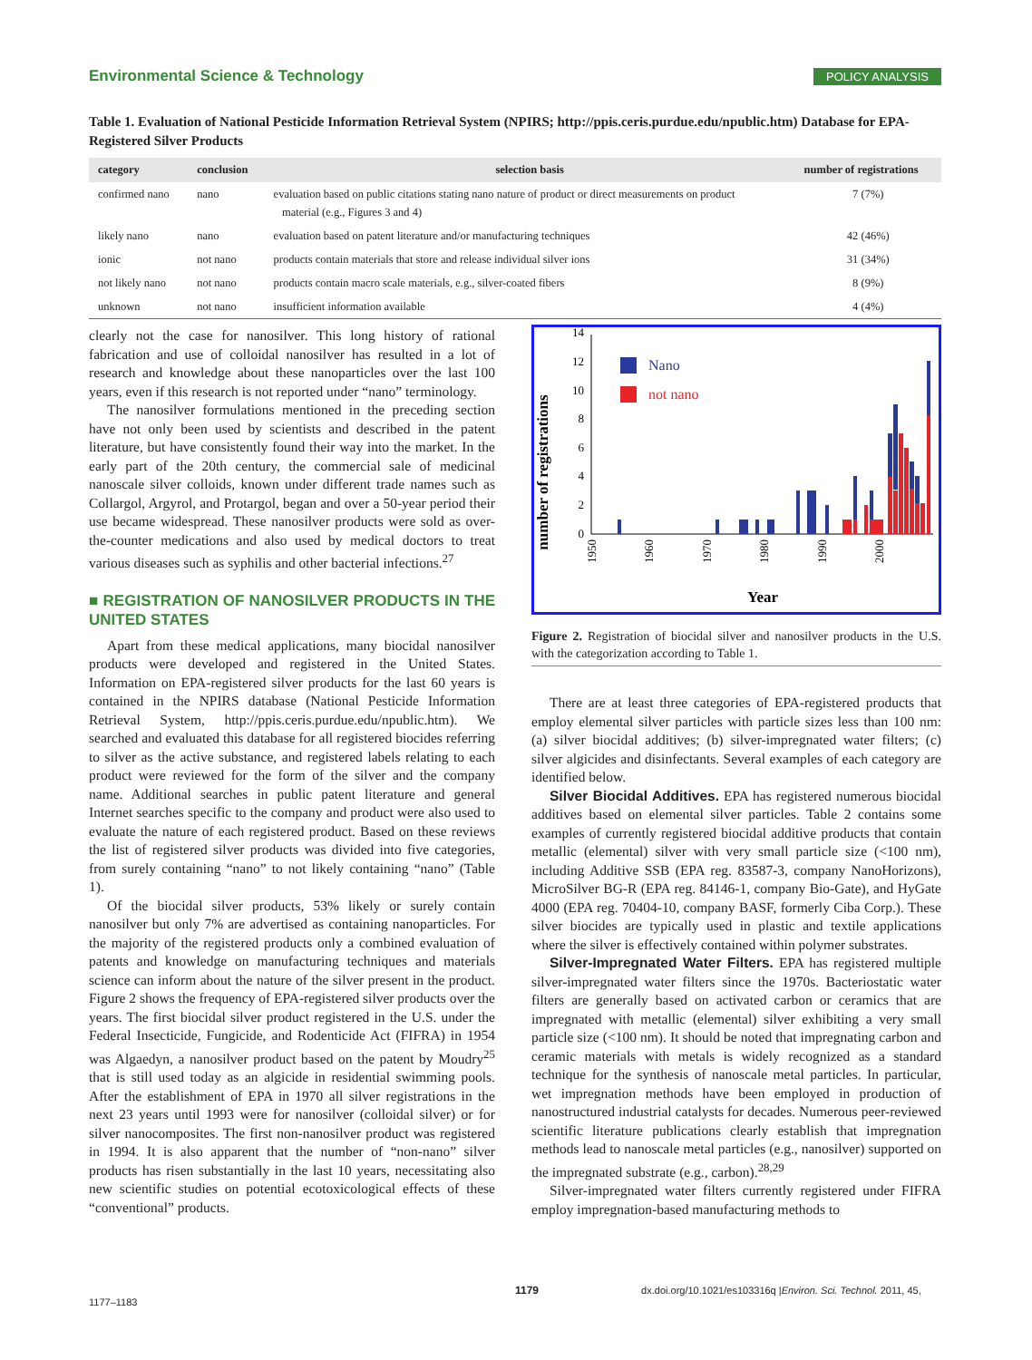Environmental Science & Technology POLICY ANALYSIS
Table 1. Evaluation of National Pesticide Information Retrieval System (NPIRS; http://ppis.ceris.purdue.edu/npublic.htm) Database for EPA-Registered Silver Products
| category | conclusion | selection basis | number of registrations |
| --- | --- | --- | --- |
| confirmed nano | nano | evaluation based on public citations stating nano nature of product or direct measurements on product material (e.g., Figures 3 and 4) | 7 (7%) |
| likely nano | nano | evaluation based on patent literature and/or manufacturing techniques | 42 (46%) |
| ionic | not nano | products contain materials that store and release individual silver ions | 31 (34%) |
| not likely nano | not nano | products contain macro scale materials, e.g., silver-coated fibers | 8 (9%) |
| unknown | not nano | insufficient information available | 4 (4%) |
clearly not the case for nanosilver. This long history of rational fabrication and use of colloidal nanosilver has resulted in a lot of research and knowledge about these nanoparticles over the last 100 years, even if this research is not reported under “nano” terminology.
The nanosilver formulations mentioned in the preceding section have not only been used by scientists and described in the patent literature, but have consistently found their way into the market. In the early part of the 20th century, the commercial sale of medicinal nanoscale silver colloids, known under different trade names such as Collargol, Argyrol, and Protargol, began and over a 50-year period their use became widespread. These nanosilver products were sold as over-the-counter medications and also used by medical doctors to treat various diseases such as syphilis and other bacterial infections.<sup>27</sup>
■ REGISTRATION OF NANOSILVER PRODUCTS IN THE UNITED STATES
Apart from these medical applications, many biocidal nanosilver products were developed and registered in the United States. Information on EPA-registered silver products for the last 60 years is contained in the NPIRS database (National Pesticide Information Retrieval System, http://ppis.ceris.purdue.edu/npublic.htm). We searched and evaluated this database for all registered biocides referring to silver as the active substance, and registered labels relating to each product were reviewed for the form of the silver and the company name. Additional searches in public patent literature and general Internet searches specific to the company and product were also used to evaluate the nature of each registered product. Based on these reviews the list of registered silver products was divided into five categories, from surely containing “nano” to not likely containing “nano” (Table 1).
Of the biocidal silver products, 53% likely or surely contain nanosilver but only 7% are advertised as containing nanoparticles. For the majority of the registered products only a combined evaluation of patents and knowledge on manufacturing techniques and materials science can inform about the nature of the silver present in the product. Figure 2 shows the frequency of EPA-registered silver products over the years. The first biocidal silver product registered in the U.S. under the Federal Insecticide, Fungicide, and Rodenticide Act (FIFRA) in 1954 was Algaedyn, a nanosilver product based on the patent by Moudry<sup>25</sup> that is still used today as an algicide in residential swimming pools. After the establishment of EPA in 1970 all silver registrations in the next 23 years until 1993 were for nanosilver (colloidal silver) or for silver nanocomposites. The first non-nanosilver product was registered in 1994. It is also apparent that the number of “non-nano” silver products has risen substantially in the last 10 years, necessitating also new scientific studies on potential ecotoxicological effects of these “conventional” products.
number of registrations
0
2
4
6
8
10
12
14
1950
1960
1970
1980
1990
2000
Nano
not nano
Year
Figure 2. Registration of biocidal silver and nanosilver products in the U.S. with the categorization according to Table 1.
There are at least three categories of EPA-registered products that employ elemental silver particles with particle sizes less than 100 nm: (a) silver biocidal additives; (b) silver-impregnated water filters; (c) silver algicides and disinfectants. Several examples of each category are identified below.
Silver Biocidal Additives. EPA has registered numerous biocidal additives based on elemental silver particles. Table 2 contains some examples of currently registered biocidal additive products that contain metallic (elemental) silver with very small particle size (<100 nm), including Additive SSB (EPA reg. 83587-3, company NanoHorizons), MicroSilver BG-R (EPA reg. 84146-1, company Bio-Gate), and HyGate 4000 (EPA reg. 70404-10, company BASF, formerly Ciba Corp.). These silver biocides are typically used in plastic and textile applications where the silver is effectively contained within polymer substrates.
Silver-Impregnated Water Filters. EPA has registered multiple silver-impregnated water filters since the 1970s. Bacteriostatic water filters are generally based on activated carbon or ceramics that are impregnated with metallic (elemental) silver exhibiting a very small particle size (<100 nm). It should be noted that impregnating carbon and ceramic materials with metals is widely recognized as a standard technique for the synthesis of nanoscale metal particles. In particular, wet impregnation methods have been employed in production of nanostructured industrial catalysts for decades. Numerous peer-reviewed scientific literature publications clearly establish that impregnation methods lead to nanoscale metal particles (e.g., nanosilver) supported on the impregnated substrate (e.g., carbon).<sup>28,29</sup>
Silver-impregnated water filters currently registered under FIFRA employ impregnation-based manufacturing methods to
1179 dx.doi.org/10.1021/es103316q |Environ. Sci. Technol. 2011, 45, 1177–1183